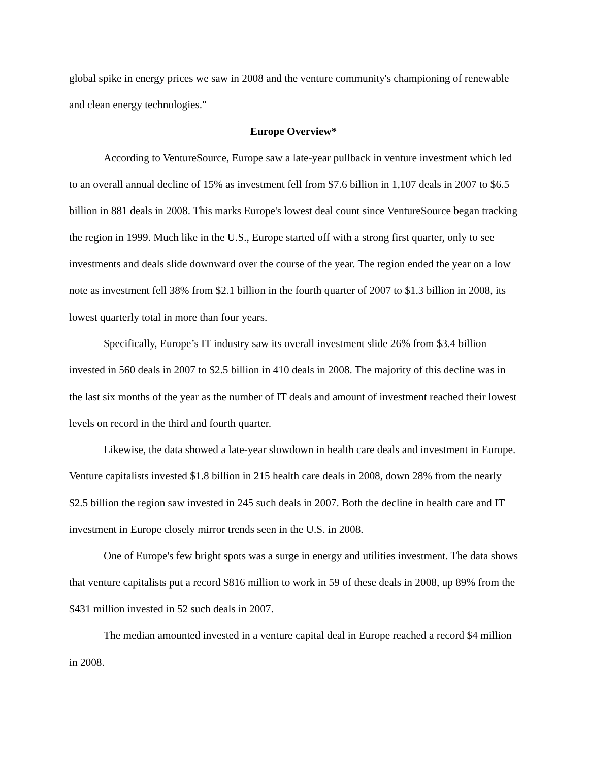global spike in energy prices we saw in 2008 and the venture community's championing of renewable and clean energy technologies."
Europe Overview*
According to VentureSource, Europe saw a late-year pullback in venture investment which led to an overall annual decline of 15% as investment fell from $7.6 billion in 1,107 deals in 2007 to $6.5 billion in 881 deals in 2008. This marks Europe's lowest deal count since VentureSource began tracking the region in 1999. Much like in the U.S., Europe started off with a strong first quarter, only to see investments and deals slide downward over the course of the year. The region ended the year on a low note as investment fell 38% from $2.1 billion in the fourth quarter of 2007 to $1.3 billion in 2008, its lowest quarterly total in more than four years.
Specifically, Europe’s IT industry saw its overall investment slide 26% from $3.4 billion invested in 560 deals in 2007 to $2.5 billion in 410 deals in 2008. The majority of this decline was in the last six months of the year as the number of IT deals and amount of investment reached their lowest levels on record in the third and fourth quarter.
Likewise, the data showed a late-year slowdown in health care deals and investment in Europe. Venture capitalists invested $1.8 billion in 215 health care deals in 2008, down 28% from the nearly $2.5 billion the region saw invested in 245 such deals in 2007. Both the decline in health care and IT investment in Europe closely mirror trends seen in the U.S. in 2008.
One of Europe's few bright spots was a surge in energy and utilities investment. The data shows that venture capitalists put a record $816 million to work in 59 of these deals in 2008, up 89% from the $431 million invested in 52 such deals in 2007.
The median amounted invested in a venture capital deal in Europe reached a record $4 million in 2008.